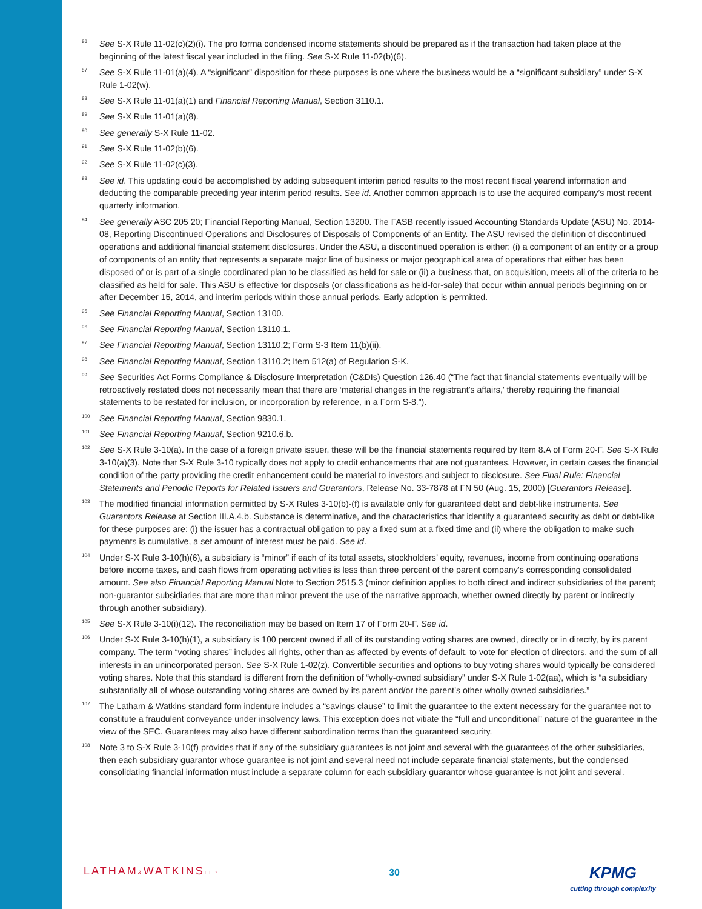86
See S-X Rule 11-02(c)(2)(i). The pro forma condensed income statements should be prepared as if the transaction had taken place at the beginning of the latest fiscal year included in the filing. See S-X Rule 11-02(b)(6).
87
See S-X Rule 11-01(a)(4). A “significant” disposition for these purposes is one where the business would be a “significant subsidiary” under S-X Rule 1-02(w).
88
See S-X Rule 11-01(a)(1) and Financial Reporting Manual, Section 3110.1.
89
See S-X Rule 11-01(a)(8).
90
See generally S-X Rule 11-02.
91
See S-X Rule 11-02(b)(6).
92
See S-X Rule 11-02(c)(3).
93
See id. This updating could be accomplished by adding subsequent interim period results to the most recent fiscal yearend information and deducting the comparable preceding year interim period results. See id. Another common approach is to use the acquired company’s most recent quarterly information.
94
See generally ASC 205 20; Financial Reporting Manual, Section 13200. The FASB recently issued Accounting Standards Update (ASU) No. 2014-08, Reporting Discontinued Operations and Disclosures of Disposals of Components of an Entity. The ASU revised the definition of discontinued operations and additional financial statement disclosures. Under the ASU, a discontinued operation is either: (i) a component of an entity or a group of components of an entity that represents a separate major line of business or major geographical area of operations that either has been disposed of or is part of a single coordinated plan to be classified as held for sale or (ii) a business that, on acquisition, meets all of the criteria to be classified as held for sale. This ASU is effective for disposals (or classifications as held-for-sale) that occur within annual periods beginning on or after December 15, 2014, and interim periods within those annual periods. Early adoption is permitted.
95
See Financial Reporting Manual, Section 13100.
96
See Financial Reporting Manual, Section 13110.1.
97
See Financial Reporting Manual, Section 13110.2; Form S-3 Item 11(b)(ii).
98
See Financial Reporting Manual, Section 13110.2; Item 512(a) of Regulation S-K.
99
See Securities Act Forms Compliance & Disclosure Interpretation (C&DIs) Question 126.40 (“The fact that financial statements eventually will be retroactively restated does not necessarily mean that there are ‘material changes in the registrant’s affairs,’ thereby requiring the financial statements to be restated for inclusion, or incorporation by reference, in a Form S-8.”).
100
See Financial Reporting Manual, Section 9830.1.
101
See Financial Reporting Manual, Section 9210.6.b.
102
See S-X Rule 3-10(a). In the case of a foreign private issuer, these will be the financial statements required by Item 8.A of Form 20-F. See S-X Rule 3-10(a)(3). Note that S-X Rule 3-10 typically does not apply to credit enhancements that are not guarantees. However, in certain cases the financial condition of the party providing the credit enhancement could be material to investors and subject to disclosure. See Final Rule: Financial Statements and Periodic Reports for Related Issuers and Guarantors, Release No. 33-7878 at FN 50 (Aug. 15, 2000) [Guarantors Release].
103
The modified financial information permitted by S-X Rules 3-10(b)-(f) is available only for guaranteed debt and debt-like instruments. See Guarantors Release at Section III.A.4.b. Substance is determinative, and the characteristics that identify a guaranteed security as debt or debt-like for these purposes are: (i) the issuer has a contractual obligation to pay a fixed sum at a fixed time and (ii) where the obligation to make such payments is cumulative, a set amount of interest must be paid. See id.
104
Under S-X Rule 3-10(h)(6), a subsidiary is “minor” if each of its total assets, stockholders’ equity, revenues, income from continuing operations before income taxes, and cash flows from operating activities is less than three percent of the parent company’s corresponding consolidated amount. See also Financial Reporting Manual Note to Section 2515.3 (minor definition applies to both direct and indirect subsidiaries of the parent; non-guarantor subsidiaries that are more than minor prevent the use of the narrative approach, whether owned directly by parent or indirectly through another subsidiary).
105
See S-X Rule 3-10(i)(12). The reconciliation may be based on Item 17 of Form 20-F. See id.
106
Under S-X Rule 3-10(h)(1), a subsidiary is 100 percent owned if all of its outstanding voting shares are owned, directly or in directly, by its parent company. The term “voting shares” includes all rights, other than as affected by events of default, to vote for election of directors, and the sum of all interests in an unincorporated person. See S-X Rule 1-02(z). Convertible securities and options to buy voting shares would typically be considered voting shares. Note that this standard is different from the definition of “wholly-owned subsidiary” under S-X Rule 1-02(aa), which is “a subsidiary substantially all of whose outstanding voting shares are owned by its parent and/or the parent’s other wholly owned subsidiaries.”
107
The Latham & Watkins standard form indenture includes a “savings clause” to limit the guarantee to the extent necessary for the guarantee not to constitute a fraudulent conveyance under insolvency laws. This exception does not vitiate the “full and unconditional” nature of the guarantee in the view of the SEC. Guarantees may also have different subordination terms than the guaranteed security.
108
Note 3 to S-X Rule 3-10(f) provides that if any of the subsidiary guarantees is not joint and several with the guarantees of the other subsidiaries, then each subsidiary guarantor whose guarantee is not joint and several need not include separate financial statements, but the condensed consolidating financial information must include a separate column for each subsidiary guarantor whose guarantee is not joint and several.
LATHAM&WATKINSLLP
30
KPMG
cutting through complexity